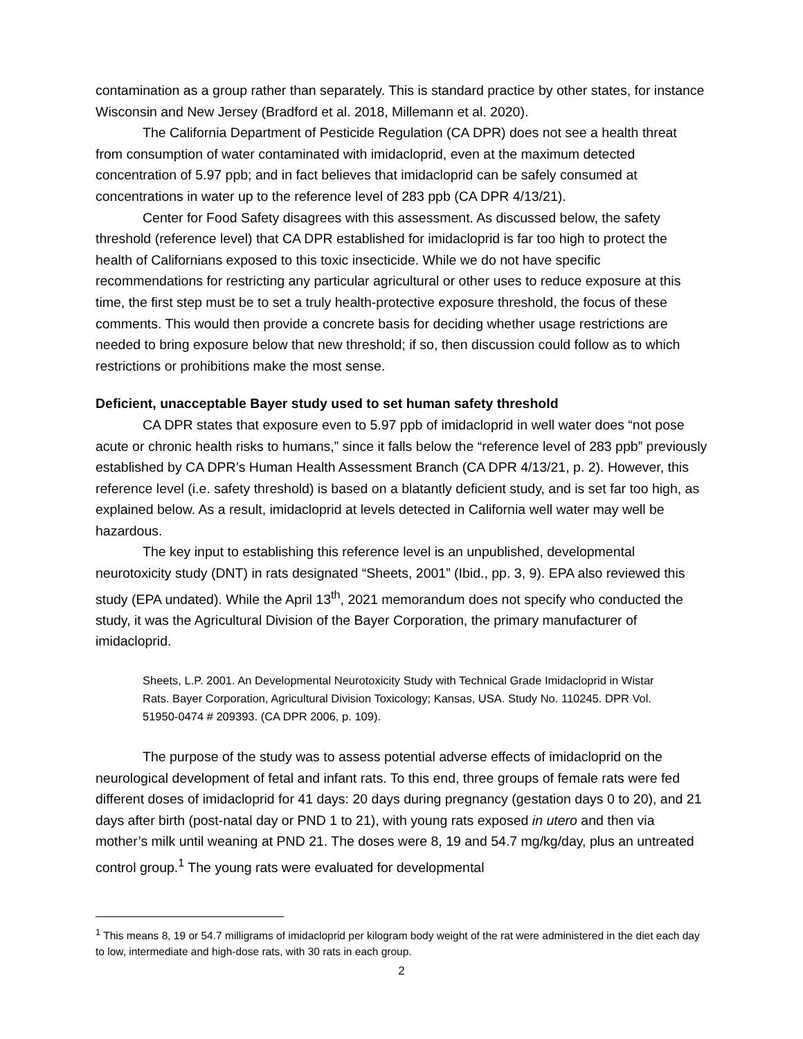contamination as a group rather than separately. This is standard practice by other states, for instance Wisconsin and New Jersey (Bradford et al. 2018, Millemann et al. 2020).
The California Department of Pesticide Regulation (CA DPR) does not see a health threat from consumption of water contaminated with imidacloprid, even at the maximum detected concentration of 5.97 ppb; and in fact believes that imidacloprid can be safely consumed at concentrations in water up to the reference level of 283 ppb (CA DPR 4/13/21).
Center for Food Safety disagrees with this assessment. As discussed below, the safety threshold (reference level) that CA DPR established for imidacloprid is far too high to protect the health of Californians exposed to this toxic insecticide. While we do not have specific recommendations for restricting any particular agricultural or other uses to reduce exposure at this time, the first step must be to set a truly health-protective exposure threshold, the focus of these comments. This would then provide a concrete basis for deciding whether usage restrictions are needed to bring exposure below that new threshold; if so, then discussion could follow as to which restrictions or prohibitions make the most sense.
Deficient, unacceptable Bayer study used to set human safety threshold
CA DPR states that exposure even to 5.97 ppb of imidacloprid in well water does “not pose acute or chronic health risks to humans,” since it falls below the “reference level of 283 ppb” previously established by CA DPR’s Human Health Assessment Branch (CA DPR 4/13/21, p. 2). However, this reference level (i.e. safety threshold) is based on a blatantly deficient study, and is set far too high, as explained below. As a result, imidacloprid at levels detected in California well water may well be hazardous.
The key input to establishing this reference level is an unpublished, developmental neurotoxicity study (DNT) in rats designated “Sheets, 2001” (Ibid., pp. 3, 9). EPA also reviewed this study (EPA undated). While the April 13<sup>th</sup>, 2021 memorandum does not specify who conducted the study, it was the Agricultural Division of the Bayer Corporation, the primary manufacturer of imidacloprid.
Sheets, L.P. 2001. An Developmental Neurotoxicity Study with Technical Grade Imidacloprid in Wistar Rats. Bayer Corporation, Agricultural Division Toxicology; Kansas, USA. Study No. 110245. DPR Vol. 51950-0474 # 209393. (CA DPR 2006, p. 109).
The purpose of the study was to assess potential adverse effects of imidacloprid on the neurological development of fetal and infant rats. To this end, three groups of female rats were fed different doses of imidacloprid for 41 days: 20 days during pregnancy (gestation days 0 to 20), and 21 days after birth (post-natal day or PND 1 to 21), with young rats exposed in utero and then via mother’s milk until weaning at PND 21. The doses were 8, 19 and 54.7 mg/kg/day, plus an untreated control group.<sup>1</sup> The young rats were evaluated for developmental
<sup>1</sup> This means 8, 19 or 54.7 milligrams of imidacloprid per kilogram body weight of the rat were administered in the diet each day to low, intermediate and high-dose rats, with 30 rats in each group.
2